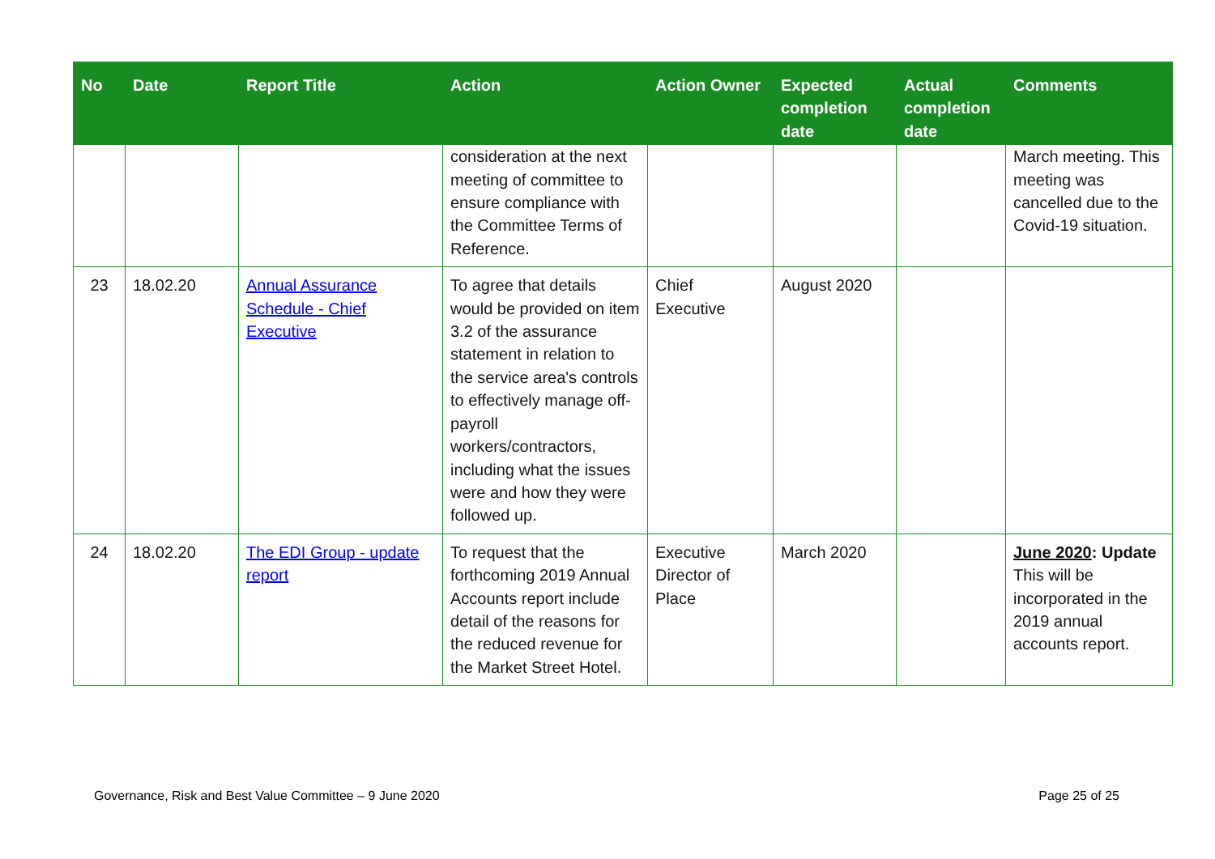| No | Date | Report Title | Action | Action Owner | Expected completion date | Actual completion date | Comments |
| --- | --- | --- | --- | --- | --- | --- | --- |
| | | | consideration at the next meeting of committee to ensure compliance with the Committee Terms of Reference. | | | | March meeting. This meeting was cancelled due to the Covid-19 situation. |
| 23 | 18.02.20 | Annual Assurance Schedule - Chief Executive | To agree that details would be provided on item 3.2 of the assurance statement in relation to the service area's controls to effectively manage off-payroll workers/contractors, including what the issues were and how they were followed up. | Chief Executive | August 2020 | | |
| 24 | 18.02.20 | The EDI Group - update report | To request that the forthcoming 2019 Annual Accounts report include detail of the reasons for the reduced revenue for the Market Street Hotel. | Executive Director of Place | March 2020 | | June 2020 : Update This will be incorporated in the 2019 annual accounts report. |
Governance, Risk and Best Value Committee – 9 June 2020 Page 25 of 25